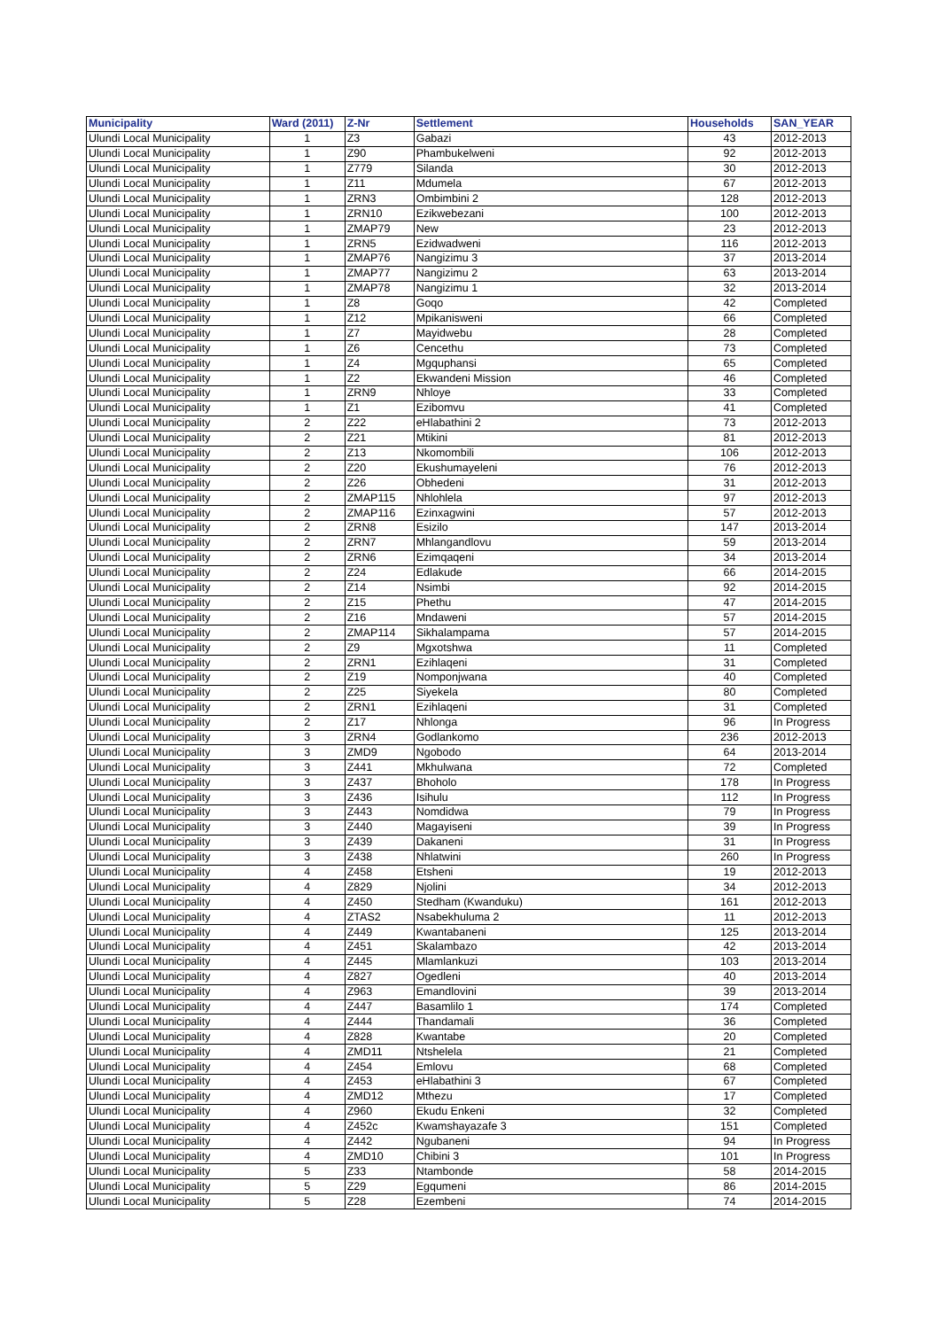| Municipality | Ward (2011) | Z-Nr | Settlement | Households | SAN_YEAR |
| --- | --- | --- | --- | --- | --- |
| Ulundi Local Municipality | 1 | Z3 | Gabazi | 43 | 2012-2013 |
| Ulundi Local Municipality | 1 | Z90 | Phambukelweni | 92 | 2012-2013 |
| Ulundi Local Municipality | 1 | Z779 | Silanda | 30 | 2012-2013 |
| Ulundi Local Municipality | 1 | Z11 | Mdumela | 67 | 2012-2013 |
| Ulundi Local Municipality | 1 | ZRN3 | Ombimbini 2 | 128 | 2012-2013 |
| Ulundi Local Municipality | 1 | ZRN10 | Ezikwebezani | 100 | 2012-2013 |
| Ulundi Local Municipality | 1 | ZMAP79 | New | 23 | 2012-2013 |
| Ulundi Local Municipality | 1 | ZRN5 | Ezidwadweni | 116 | 2012-2013 |
| Ulundi Local Municipality | 1 | ZMAP76 | Nangizimu 3 | 37 | 2013-2014 |
| Ulundi Local Municipality | 1 | ZMAP77 | Nangizimu 2 | 63 | 2013-2014 |
| Ulundi Local Municipality | 1 | ZMAP78 | Nangizimu 1 | 32 | 2013-2014 |
| Ulundi Local Municipality | 1 | Z8 | Goqo | 42 | Completed |
| Ulundi Local Municipality | 1 | Z12 | Mpikanisweni | 66 | Completed |
| Ulundi Local Municipality | 1 | Z7 | Mayidwebu | 28 | Completed |
| Ulundi Local Municipality | 1 | Z6 | Cencethu | 73 | Completed |
| Ulundi Local Municipality | 1 | Z4 | Mgquphansi | 65 | Completed |
| Ulundi Local Municipality | 1 | Z2 | Ekwandeni Mission | 46 | Completed |
| Ulundi Local Municipality | 1 | ZRN9 | Nhloye | 33 | Completed |
| Ulundi Local Municipality | 1 | Z1 | Ezibomvu | 41 | Completed |
| Ulundi Local Municipality | 2 | Z22 | eHlabathini 2 | 73 | 2012-2013 |
| Ulundi Local Municipality | 2 | Z21 | Mtikini | 81 | 2012-2013 |
| Ulundi Local Municipality | 2 | Z13 | Nkomombili | 106 | 2012-2013 |
| Ulundi Local Municipality | 2 | Z20 | Ekushumayeleni | 76 | 2012-2013 |
| Ulundi Local Municipality | 2 | Z26 | Obhedeni | 31 | 2012-2013 |
| Ulundi Local Municipality | 2 | ZMAP115 | Nhlohlela | 97 | 2012-2013 |
| Ulundi Local Municipality | 2 | ZMAP116 | Ezinxagwini | 57 | 2012-2013 |
| Ulundi Local Municipality | 2 | ZRN8 | Esizilo | 147 | 2013-2014 |
| Ulundi Local Municipality | 2 | ZRN7 | Mhlangandlovu | 59 | 2013-2014 |
| Ulundi Local Municipality | 2 | ZRN6 | Ezimqaqeni | 34 | 2013-2014 |
| Ulundi Local Municipality | 2 | Z24 | Edlakude | 66 | 2014-2015 |
| Ulundi Local Municipality | 2 | Z14 | Nsimbi | 92 | 2014-2015 |
| Ulundi Local Municipality | 2 | Z15 | Phethu | 47 | 2014-2015 |
| Ulundi Local Municipality | 2 | Z16 | Mndaweni | 57 | 2014-2015 |
| Ulundi Local Municipality | 2 | ZMAP114 | Sikhalampama | 57 | 2014-2015 |
| Ulundi Local Municipality | 2 | Z9 | Mgxotshwa | 11 | Completed |
| Ulundi Local Municipality | 2 | ZRN1 | Ezihlaqeni | 31 | Completed |
| Ulundi Local Municipality | 2 | Z19 | Nomponjwana | 40 | Completed |
| Ulundi Local Municipality | 2 | Z25 | Siyekela | 80 | Completed |
| Ulundi Local Municipality | 2 | ZRN1 | Ezihlaqeni | 31 | Completed |
| Ulundi Local Municipality | 2 | Z17 | Nhlonga | 96 | In Progress |
| Ulundi Local Municipality | 3 | ZRN4 | Godlankomo | 236 | 2012-2013 |
| Ulundi Local Municipality | 3 | ZMD9 | Ngobodo | 64 | 2013-2014 |
| Ulundi Local Municipality | 3 | Z441 | Mkhulwana | 72 | Completed |
| Ulundi Local Municipality | 3 | Z437 | Bhoholo | 178 | In Progress |
| Ulundi Local Municipality | 3 | Z436 | Isihulu | 112 | In Progress |
| Ulundi Local Municipality | 3 | Z443 | Nomdidwa | 79 | In Progress |
| Ulundi Local Municipality | 3 | Z440 | Magayiseni | 39 | In Progress |
| Ulundi Local Municipality | 3 | Z439 | Dakaneni | 31 | In Progress |
| Ulundi Local Municipality | 3 | Z438 | Nhlatwini | 260 | In Progress |
| Ulundi Local Municipality | 4 | Z458 | Etsheni | 19 | 2012-2013 |
| Ulundi Local Municipality | 4 | Z829 | Njolini | 34 | 2012-2013 |
| Ulundi Local Municipality | 4 | Z450 | Stedham (Kwanduku) | 161 | 2012-2013 |
| Ulundi Local Municipality | 4 | ZTAS2 | Nsabekhuluma 2 | 11 | 2012-2013 |
| Ulundi Local Municipality | 4 | Z449 | Kwantabaneni | 125 | 2013-2014 |
| Ulundi Local Municipality | 4 | Z451 | Skalambazo | 42 | 2013-2014 |
| Ulundi Local Municipality | 4 | Z445 | Mlamlankuzi | 103 | 2013-2014 |
| Ulundi Local Municipality | 4 | Z827 | Ogedleni | 40 | 2013-2014 |
| Ulundi Local Municipality | 4 | Z963 | Emandlovini | 39 | 2013-2014 |
| Ulundi Local Municipality | 4 | Z447 | Basamlilo 1 | 174 | Completed |
| Ulundi Local Municipality | 4 | Z444 | Thandamali | 36 | Completed |
| Ulundi Local Municipality | 4 | Z828 | Kwantabe | 20 | Completed |
| Ulundi Local Municipality | 4 | ZMD11 | Ntshelela | 21 | Completed |
| Ulundi Local Municipality | 4 | Z454 | Emlovu | 68 | Completed |
| Ulundi Local Municipality | 4 | Z453 | eHlabathini 3 | 67 | Completed |
| Ulundi Local Municipality | 4 | ZMD12 | Mthezu | 17 | Completed |
| Ulundi Local Municipality | 4 | Z960 | Ekudu Enkeni | 32 | Completed |
| Ulundi Local Municipality | 4 | Z452c | Kwamshayazafe 3 | 151 | Completed |
| Ulundi Local Municipality | 4 | Z442 | Ngubaneni | 94 | In Progress |
| Ulundi Local Municipality | 4 | ZMD10 | Chibini 3 | 101 | In Progress |
| Ulundi Local Municipality | 5 | Z33 | Ntambonde | 58 | 2014-2015 |
| Ulundi Local Municipality | 5 | Z29 | Egqumeni | 86 | 2014-2015 |
| Ulundi Local Municipality | 5 | Z28 | Ezembeni | 74 | 2014-2015 |